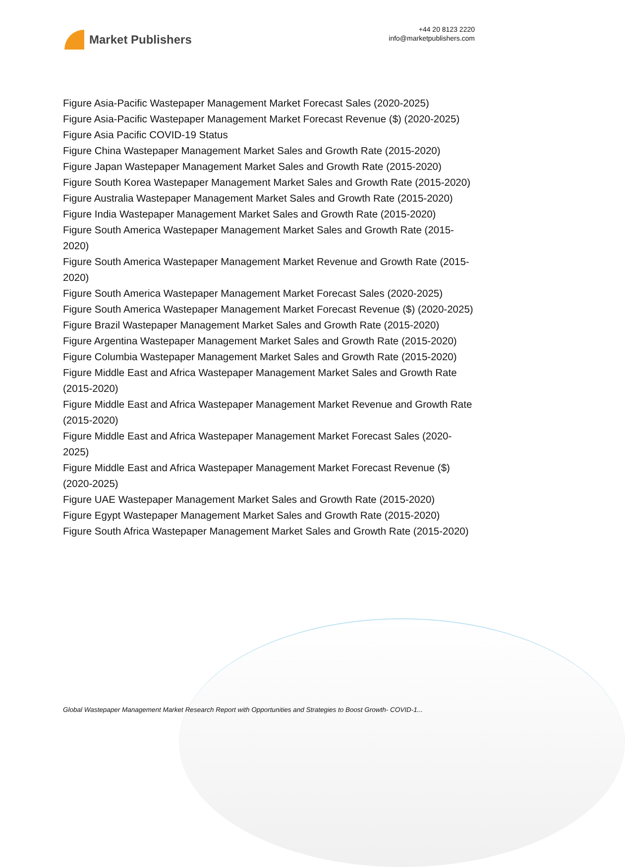Market Publishers
+44 20 8123 2220
info@marketpublishers.com
Figure Asia-Pacific Wastepaper Management Market Forecast Sales (2020-2025)
Figure Asia-Pacific Wastepaper Management Market Forecast Revenue ($) (2020-2025)
Figure Asia Pacific COVID-19 Status
Figure China Wastepaper Management Market Sales and Growth Rate (2015-2020)
Figure Japan Wastepaper Management Market Sales and Growth Rate (2015-2020)
Figure South Korea Wastepaper Management Market Sales and Growth Rate (2015-2020)
Figure Australia Wastepaper Management Market Sales and Growth Rate (2015-2020)
Figure India Wastepaper Management Market Sales and Growth Rate (2015-2020)
Figure South America Wastepaper Management Market Sales and Growth Rate (2015-2020)
Figure South America Wastepaper Management Market Revenue and Growth Rate (2015-2020)
Figure South America Wastepaper Management Market Forecast Sales (2020-2025)
Figure South America Wastepaper Management Market Forecast Revenue ($) (2020-2025)
Figure Brazil Wastepaper Management Market Sales and Growth Rate (2015-2020)
Figure Argentina Wastepaper Management Market Sales and Growth Rate (2015-2020)
Figure Columbia Wastepaper Management Market Sales and Growth Rate (2015-2020)
Figure Middle East and Africa Wastepaper Management Market Sales and Growth Rate (2015-2020)
Figure Middle East and Africa Wastepaper Management Market Revenue and Growth Rate (2015-2020)
Figure Middle East and Africa Wastepaper Management Market Forecast Sales (2020-2025)
Figure Middle East and Africa Wastepaper Management Market Forecast Revenue ($) (2020-2025)
Figure UAE Wastepaper Management Market Sales and Growth Rate (2015-2020)
Figure Egypt Wastepaper Management Market Sales and Growth Rate (2015-2020)
Figure South Africa Wastepaper Management Market Sales and Growth Rate (2015-2020)
Global Wastepaper Management Market Research Report with Opportunities and Strategies to Boost Growth- COVID-1...